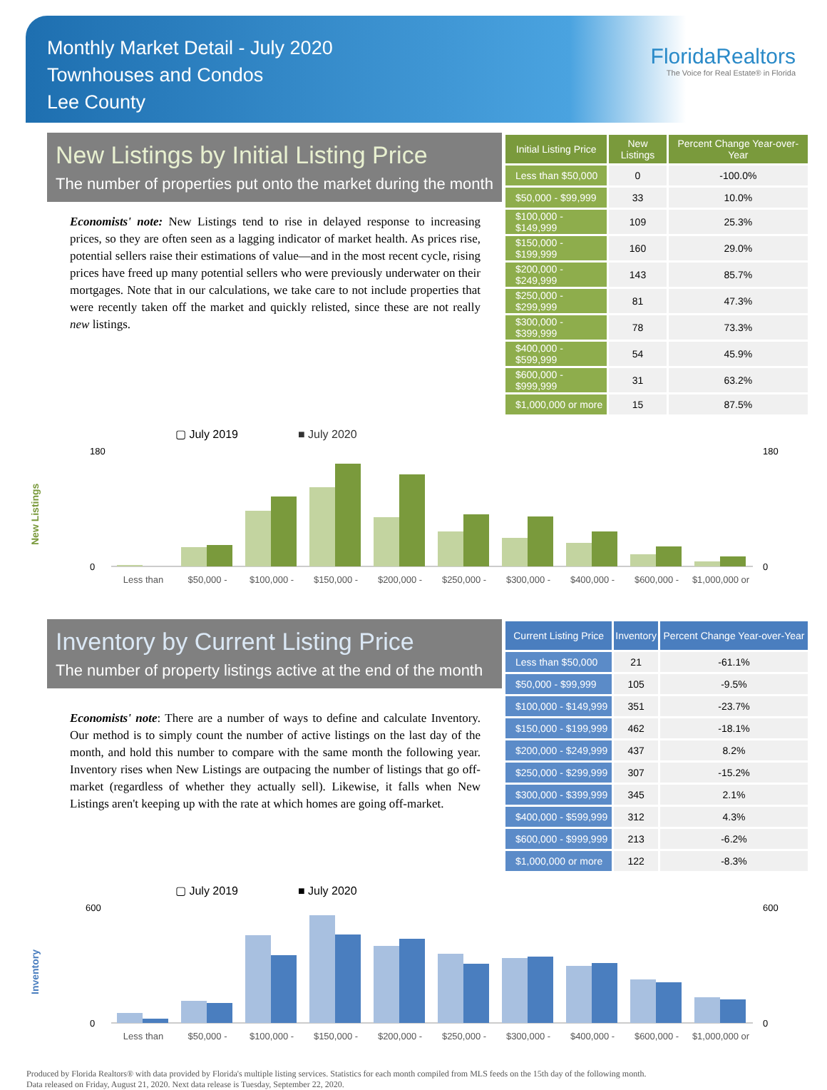Monthly Market Detail - July 2020
Townhouses and Condos
Lee County
FloridaRealtors
The Voice for Real Estate® in Florida
New Listings by Initial Listing Price
The number of properties put onto the market during the month
Economists' note: New Listings tend to rise in delayed response to increasing prices, so they are often seen as a lagging indicator of market health. As prices rise, potential sellers raise their estimations of value—and in the most recent cycle, rising prices have freed up many potential sellers who were previously underwater on their mortgages. Note that in our calculations, we take care to not include properties that were recently taken off the market and quickly relisted, since these are not really new listings.
| Initial Listing Price | New Listings | Percent Change Year-over-Year |
| --- | --- | --- |
| Less than $50,000 | 0 | -100.0% |
| $50,000 - $99,999 | 33 | 10.0% |
| $100,000 - $149,999 | 109 | 25.3% |
| $150,000 - $199,999 | 160 | 29.0% |
| $200,000 - $249,999 | 143 | 85.7% |
| $250,000 - $299,999 | 81 | 47.3% |
| $300,000 - $399,999 | 78 | 73.3% |
| $400,000 - $599,999 | 54 | 45.9% |
| $600,000 - $999,999 | 31 | 63.2% |
| $1,000,000 or more | 15 | 87.5% |
▢ July 2019
■ July 2020
New Listings
180
0
180
0
Less than
$50,000 -
$100,000 -
$150,000 -
$200,000 -
$250,000 -
$300,000 -
$400,000 -
$600,000 -
$1,000,000 or
Inventory by Current Listing Price
The number of property listings active at the end of the month
Economists' note: There are a number of ways to define and calculate Inventory. Our method is to simply count the number of active listings on the last day of the month, and hold this number to compare with the same month the following year. Inventory rises when New Listings are outpacing the number of listings that go off-market (regardless of whether they actually sell). Likewise, it falls when New Listings aren't keeping up with the rate at which homes are going off-market.
| Current Listing Price | Inventory | Percent Change Year-over-Year |
| --- | --- | --- |
| Less than $50,000 | 21 | -61.1% |
| $50,000 - $99,999 | 105 | -9.5% |
| $100,000 - $149,999 | 351 | -23.7% |
| $150,000 - $199,999 | 462 | -18.1% |
| $200,000 - $249,999 | 437 | 8.2% |
| $250,000 - $299,999 | 307 | -15.2% |
| $300,000 - $399,999 | 345 | 2.1% |
| $400,000 - $599,999 | 312 | 4.3% |
| $600,000 - $999,999 | 213 | -6.2% |
| $1,000,000 or more | 122 | -8.3% |
▢ July 2019
■ July 2020
Inventory
600
0
600
0
Less than
$50,000 -
$100,000 -
$150,000 -
$200,000 -
$250,000 -
$300,000 -
$400,000 -
$600,000 -
$1,000,000 or
Produced by Florida Realtors® with data provided by Florida's multiple listing services. Statistics for each month compiled from MLS feeds on the 15th day of the following month.
Data released on Friday, August 21, 2020. Next data release is Tuesday, September 22, 2020.